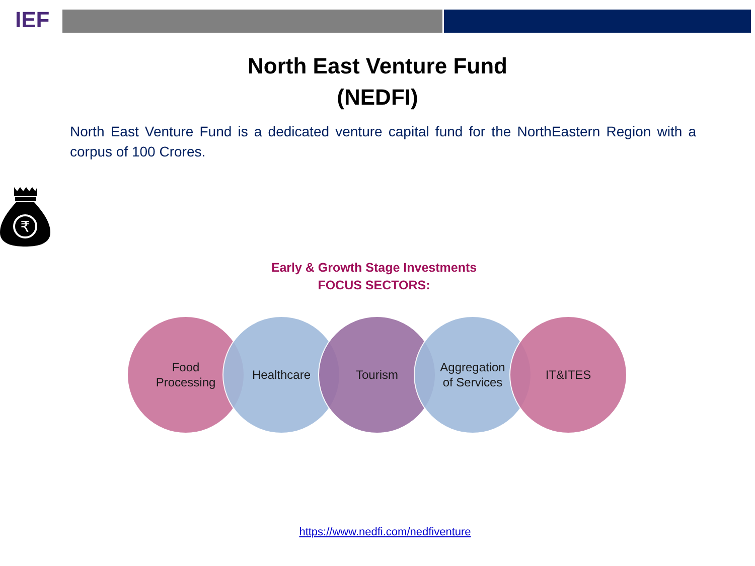IEF
North East Venture Fund
(NEDFI)
North East Venture Fund is a dedicated venture capital fund for the NorthEastern Region with a corpus of 100 Crores.
₹
Early & Growth Stage Investments
FOCUS SECTORS:
Food
Processing
Healthcare Tourism Aggregation
of Services
IT&ITES
https://www.nedfi.com/nedfiventure